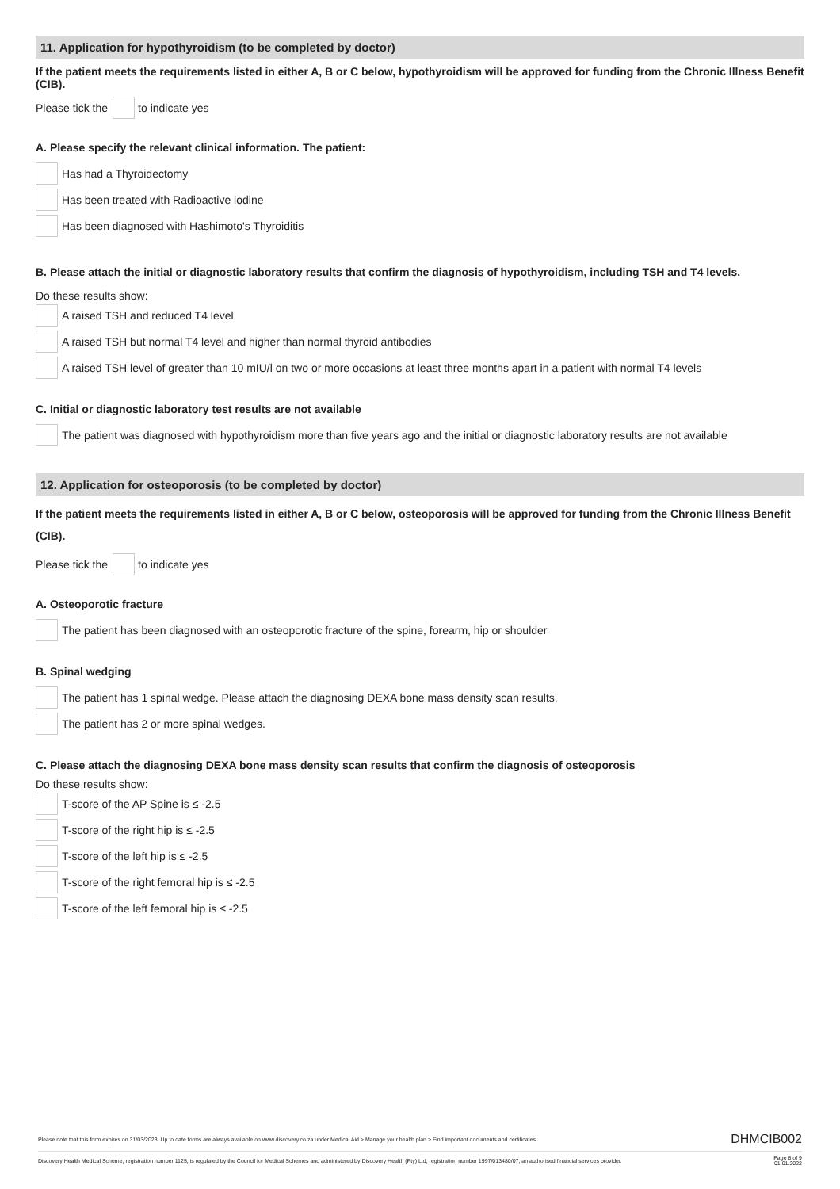11. Application for hypothyroidism (to be completed by doctor)
If the patient meets the requirements listed in either A, B or C below, hypothyroidism will be approved for funding from the Chronic Illness Benefit (CIB).
Please tick the to indicate yes
A. Please specify the relevant clinical information. The patient:
Has had a Thyroidectomy
Has been treated with Radioactive iodine
Has been diagnosed with Hashimoto's Thyroiditis
B. Please attach the initial or diagnostic laboratory results that confirm the diagnosis of hypothyroidism, including TSH and T4 levels.
Do these results show:
A raised TSH and reduced T4 level
A raised TSH but normal T4 level and higher than normal thyroid antibodies
A raised TSH level of greater than 10 mIU/l on two or more occasions at least three months apart in a patient with normal T4 levels
C. Initial or diagnostic laboratory test results are not available
The patient was diagnosed with hypothyroidism more than five years ago and the initial or diagnostic laboratory results are not available
12. Application for osteoporosis (to be completed by doctor)
If the patient meets the requirements listed in either A, B or C below, osteoporosis will be approved for funding from the Chronic Illness Benefit (CIB).
Please tick the to indicate yes
A. Osteoporotic fracture
The patient has been diagnosed with an osteoporotic fracture of the spine, forearm, hip or shoulder
B. Spinal wedging
The patient has 1 spinal wedge. Please attach the diagnosing DEXA bone mass density scan results.
The patient has 2 or more spinal wedges.
C. Please attach the diagnosing DEXA bone mass density scan results that confirm the diagnosis of osteoporosis
Do these results show:
T-score of the AP Spine is ≤ -2.5
T-score of the right hip is ≤ -2.5
T-score of the left hip is ≤ -2.5
T-score of the right femoral hip is ≤ -2.5
T-score of the left femoral hip is ≤ -2.5
Please note that this form expires on 31/03/2023. Up to date forms are always available on www.discovery.co.za under Medical Aid > Manage your health plan > Find important documents and certificates. DHMCIB002
Discovery Health Medical Scheme, registration number 1125, is regulated by the Council for Medical Schemes and administered by Discovery Health (Pty) Ltd, registration number 1997/013480/07, an authorised financial services provider. Page 8 of 9
01.01.2022